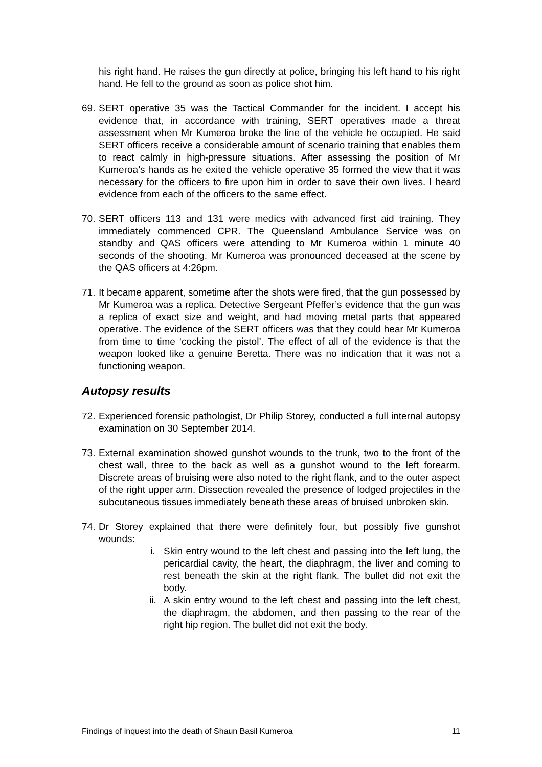his right hand. He raises the gun directly at police, bringing his left hand to his right hand. He fell to the ground as soon as police shot him.
69. SERT operative 35 was the Tactical Commander for the incident. I accept his evidence that, in accordance with training, SERT operatives made a threat assessment when Mr Kumeroa broke the line of the vehicle he occupied. He said SERT officers receive a considerable amount of scenario training that enables them to react calmly in high-pressure situations. After assessing the position of Mr Kumeroa’s hands as he exited the vehicle operative 35 formed the view that it was necessary for the officers to fire upon him in order to save their own lives. I heard evidence from each of the officers to the same effect.
70. SERT officers 113 and 131 were medics with advanced first aid training. They immediately commenced CPR. The Queensland Ambulance Service was on standby and QAS officers were attending to Mr Kumeroa within 1 minute 40 seconds of the shooting. Mr Kumeroa was pronounced deceased at the scene by the QAS officers at 4:26pm.
71. It became apparent, sometime after the shots were fired, that the gun possessed by Mr Kumeroa was a replica. Detective Sergeant Pfeffer’s evidence that the gun was a replica of exact size and weight, and had moving metal parts that appeared operative. The evidence of the SERT officers was that they could hear Mr Kumeroa from time to time ‘cocking the pistol’. The effect of all of the evidence is that the weapon looked like a genuine Beretta. There was no indication that it was not a functioning weapon.
Autopsy results
72. Experienced forensic pathologist, Dr Philip Storey, conducted a full internal autopsy examination on 30 September 2014.
73. External examination showed gunshot wounds to the trunk, two to the front of the chest wall, three to the back as well as a gunshot wound to the left forearm. Discrete areas of bruising were also noted to the right flank, and to the outer aspect of the right upper arm. Dissection revealed the presence of lodged projectiles in the subcutaneous tissues immediately beneath these areas of bruised unbroken skin.
74. Dr Storey explained that there were definitely four, but possibly five gunshot wounds:
i. Skin entry wound to the left chest and passing into the left lung, the pericardial cavity, the heart, the diaphragm, the liver and coming to rest beneath the skin at the right flank. The bullet did not exit the body.
ii. A skin entry wound to the left chest and passing into the left chest, the diaphragm, the abdomen, and then passing to the rear of the right hip region. The bullet did not exit the body.
Findings of inquest into the death of Shaun Basil Kumeroa 11